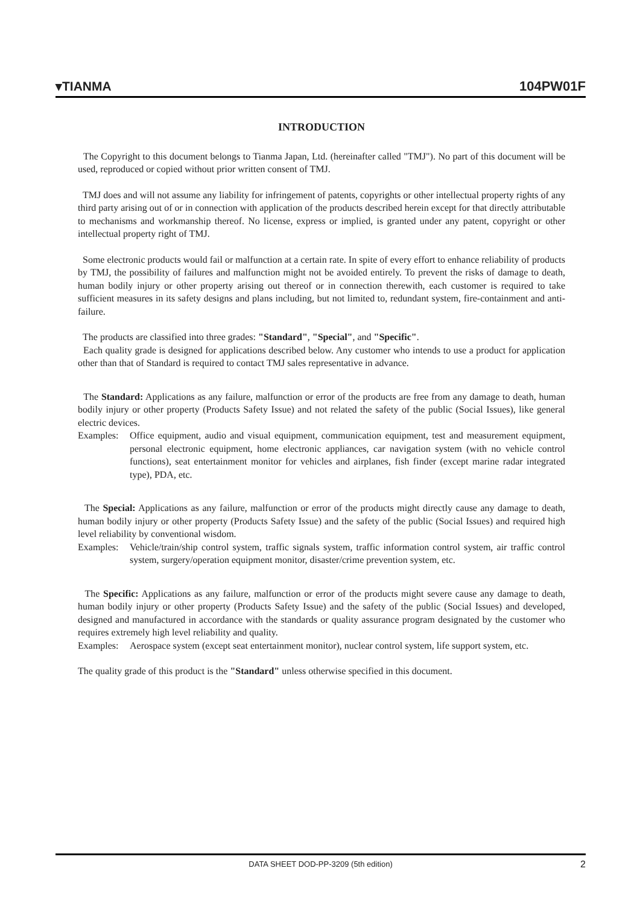▾TIANMA 104PW01F
INTRODUCTION
The Copyright to this document belongs to Tianma Japan, Ltd. (hereinafter called "TMJ"). No part of this document will be used, reproduced or copied without prior written consent of TMJ.
TMJ does and will not assume any liability for infringement of patents, copyrights or other intellectual property rights of any third party arising out of or in connection with application of the products described herein except for that directly attributable to mechanisms and workmanship thereof. No license, express or implied, is granted under any patent, copyright or other intellectual property right of TMJ.
Some electronic products would fail or malfunction at a certain rate. In spite of every effort to enhance reliability of products by TMJ, the possibility of failures and malfunction might not be avoided entirely. To prevent the risks of damage to death, human bodily injury or other property arising out thereof or in connection therewith, each customer is required to take sufficient measures in its safety designs and plans including, but not limited to, redundant system, fire-containment and anti-failure.
The products are classified into three grades: "Standard", "Special", and "Specific".
Each quality grade is designed for applications described below. Any customer who intends to use a product for application other than that of Standard is required to contact TMJ sales representative in advance.
The Standard: Applications as any failure, malfunction or error of the products are free from any damage to death, human bodily injury or other property (Products Safety Issue) and not related the safety of the public (Social Issues), like general electric devices.
Examples: Office equipment, audio and visual equipment, communication equipment, test and measurement equipment, personal electronic equipment, home electronic appliances, car navigation system (with no vehicle control functions), seat entertainment monitor for vehicles and airplanes, fish finder (except marine radar integrated type), PDA, etc.
The Special: Applications as any failure, malfunction or error of the products might directly cause any damage to death, human bodily injury or other property (Products Safety Issue) and the safety of the public (Social Issues) and required high level reliability by conventional wisdom.
Examples: Vehicle/train/ship control system, traffic signals system, traffic information control system, air traffic control system, surgery/operation equipment monitor, disaster/crime prevention system, etc.
The Specific: Applications as any failure, malfunction or error of the products might severe cause any damage to death, human bodily injury or other property (Products Safety Issue) and the safety of the public (Social Issues) and developed, designed and manufactured in accordance with the standards or quality assurance program designated by the customer who requires extremely high level reliability and quality.
Examples: Aerospace system (except seat entertainment monitor), nuclear control system, life support system, etc.
The quality grade of this product is the "Standard" unless otherwise specified in this document.
DATA SHEET DOD-PP-3209 (5th edition) 2